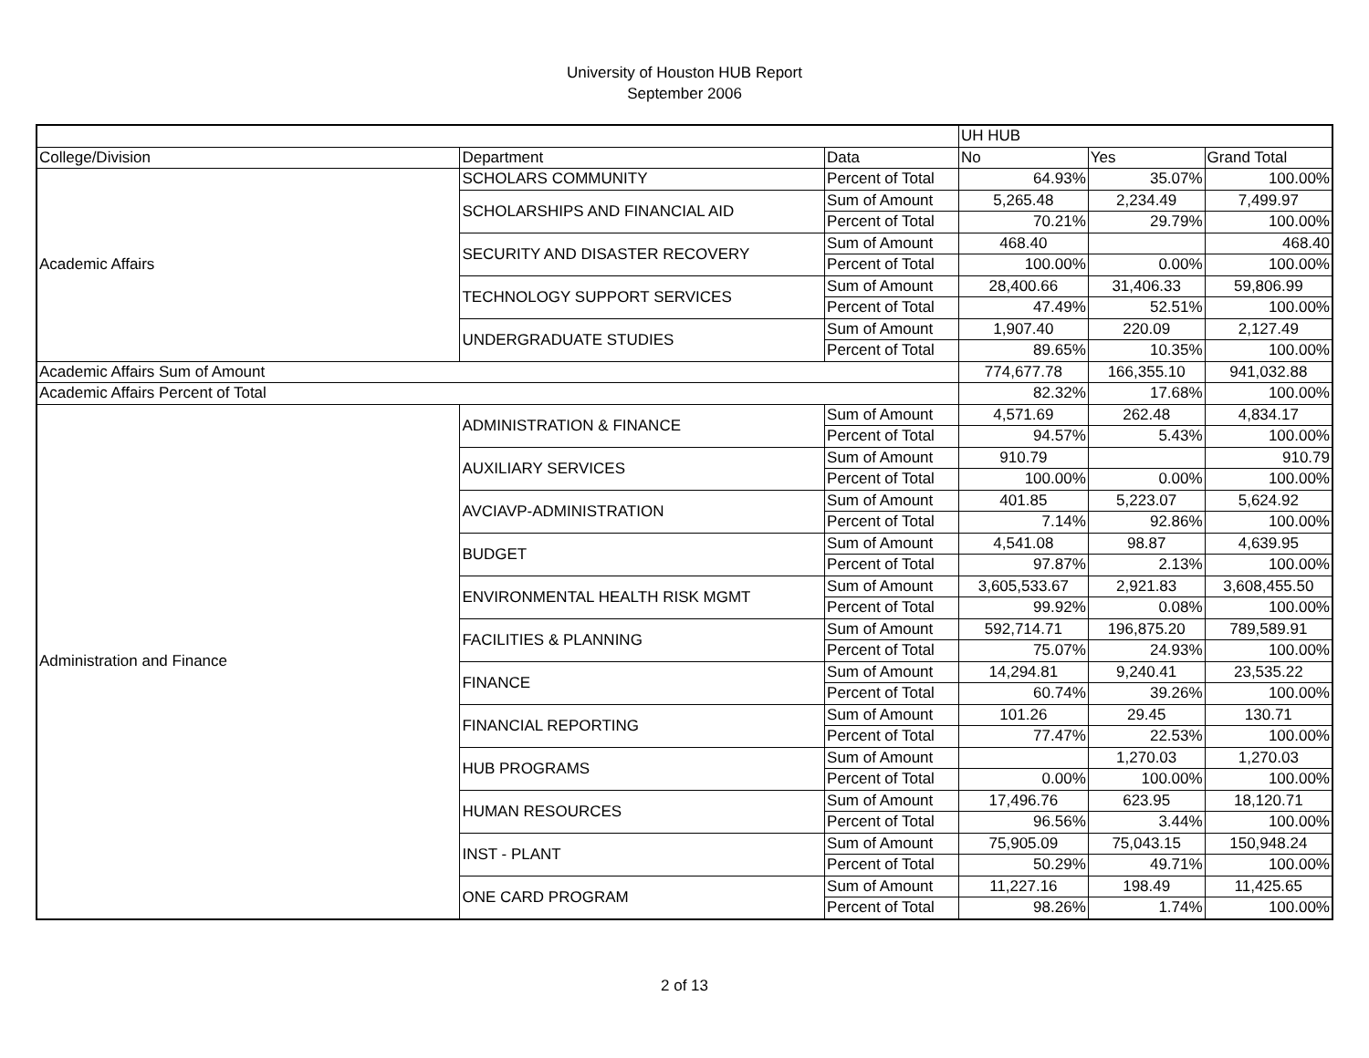University of Houston HUB Report
September 2006
| | | | UH HUB | | |
| --- | --- | --- | --- | --- | --- |
| College/Division | Department | Data | No | Yes | Grand Total |
| Academic Affairs | SCHOLARS COMMUNITY | Percent of Total | 64.93% | 35.07% | 100.00% |
| | SCHOLARSHIPS AND FINANCIAL AID | Sum of Amount | 5,265.48 | 2,234.49 | 7,499.97 |
| | | Percent of Total | 70.21% | 29.79% | 100.00% |
| | SECURITY AND DISASTER RECOVERY | Sum of Amount | 468.40 | | 468.40 |
| | | Percent of Total | 100.00% | 0.00% | 100.00% |
| | TECHNOLOGY SUPPORT SERVICES | Sum of Amount | 28,400.66 | 31,406.33 | 59,806.99 |
| | | Percent of Total | 47.49% | 52.51% | 100.00% |
| | UNDERGRADUATE STUDIES | Sum of Amount | 1,907.40 | 220.09 | 2,127.49 |
| | | Percent of Total | 89.65% | 10.35% | 100.00% |
| Academic Affairs Sum of Amount | | | 774,677.78 | 166,355.10 | 941,032.88 |
| Academic Affairs Percent of Total | | | 82.32% | 17.68% | 100.00% |
| Administration and Finance | ADMINISTRATION & FINANCE | Sum of Amount | 4,571.69 | 262.48 | 4,834.17 |
| | | Percent of Total | 94.57% | 5.43% | 100.00% |
| | AUXILIARY SERVICES | Sum of Amount | 910.79 | | 910.79 |
| | | Percent of Total | 100.00% | 0.00% | 100.00% |
| | AVCIAVP-ADMINISTRATION | Sum of Amount | 401.85 | 5,223.07 | 5,624.92 |
| | | Percent of Total | 7.14% | 92.86% | 100.00% |
| | BUDGET | Sum of Amount | 4,541.08 | 98.87 | 4,639.95 |
| | | Percent of Total | 97.87% | 2.13% | 100.00% |
| | ENVIRONMENTAL HEALTH RISK MGMT | Sum of Amount | 3,605,533.67 | 2,921.83 | 3,608,455.50 |
| | | Percent of Total | 99.92% | 0.08% | 100.00% |
| | FACILITIES & PLANNING | Sum of Amount | 592,714.71 | 196,875.20 | 789,589.91 |
| | | Percent of Total | 75.07% | 24.93% | 100.00% |
| | FINANCE | Sum of Amount | 14,294.81 | 9,240.41 | 23,535.22 |
| | | Percent of Total | 60.74% | 39.26% | 100.00% |
| | FINANCIAL REPORTING | Sum of Amount | 101.26 | 29.45 | 130.71 |
| | | Percent of Total | 77.47% | 22.53% | 100.00% |
| | HUB PROGRAMS | Sum of Amount | | 1,270.03 | 1,270.03 |
| | | Percent of Total | 0.00% | 100.00% | 100.00% |
| | HUMAN RESOURCES | Sum of Amount | 17,496.76 | 623.95 | 18,120.71 |
| | | Percent of Total | 96.56% | 3.44% | 100.00% |
| | INST - PLANT | Sum of Amount | 75,905.09 | 75,043.15 | 150,948.24 |
| | | Percent of Total | 50.29% | 49.71% | 100.00% |
| | ONE CARD PROGRAM | Sum of Amount | 11,227.16 | 198.49 | 11,425.65 |
| | | Percent of Total | 98.26% | 1.74% | 100.00% |
2 of 13